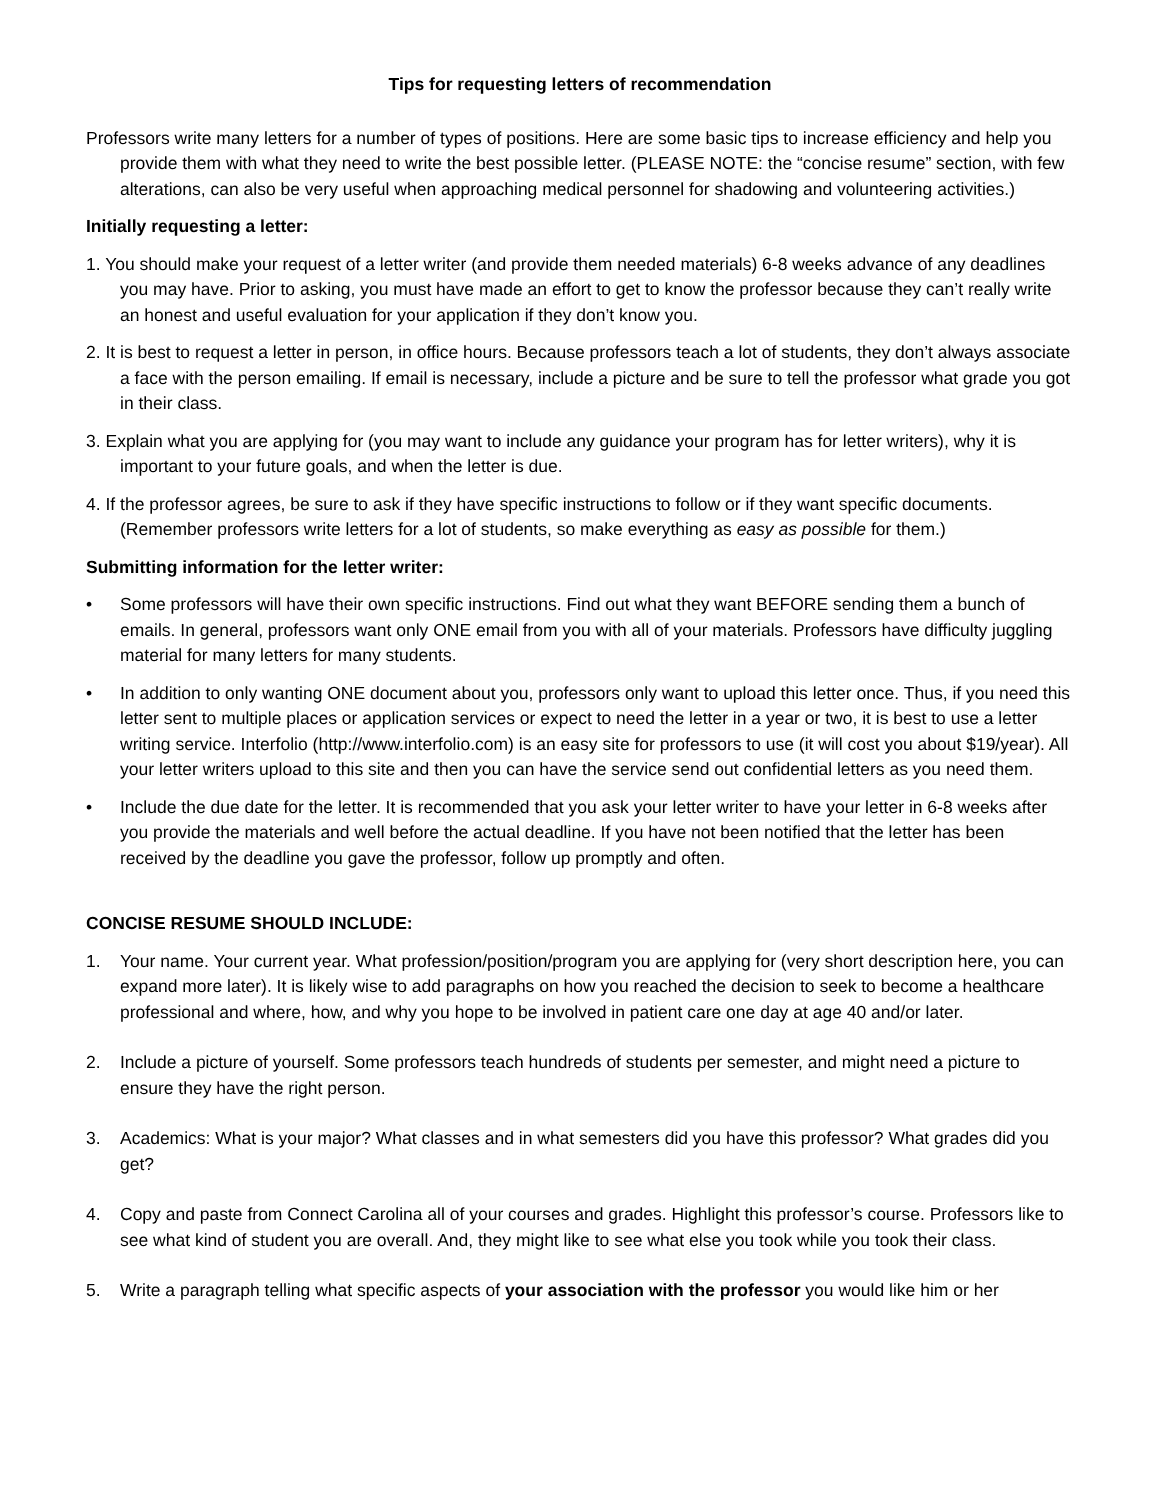Tips for requesting letters of recommendation
Professors write many letters for a number of types of positions. Here are some basic tips to increase efficiency and help you provide them with what they need to write the best possible letter. (PLEASE NOTE: the “concise resume” section, with few alterations, can also be very useful when approaching medical personnel for shadowing and volunteering activities.)
Initially requesting a letter:
1. You should make your request of a letter writer (and provide them needed materials) 6-8 weeks advance of any deadlines you may have. Prior to asking, you must have made an effort to get to know the professor because they can’t really write an honest and useful evaluation for your application if they don’t know you.
2. It is best to request a letter in person, in office hours. Because professors teach a lot of students, they don’t always associate a face with the person emailing. If email is necessary, include a picture and be sure to tell the professor what grade you got in their class.
3. Explain what you are applying for (you may want to include any guidance your program has for letter writers), why it is important to your future goals, and when the letter is due.
4. If the professor agrees, be sure to ask if they have specific instructions to follow or if they want specific documents. (Remember professors write letters for a lot of students, so make everything as easy as possible for them.)
Submitting information for the letter writer:
• Some professors will have their own specific instructions. Find out what they want BEFORE sending them a bunch of emails. In general, professors want only ONE email from you with all of your materials. Professors have difficulty juggling material for many letters for many students.
• In addition to only wanting ONE document about you, professors only want to upload this letter once. Thus, if you need this letter sent to multiple places or application services or expect to need the letter in a year or two, it is best to use a letter writing service. Interfolio (http://www.interfolio.com) is an easy site for professors to use (it will cost you about $19/year). All your letter writers upload to this site and then you can have the service send out confidential letters as you need them.
• Include the due date for the letter. It is recommended that you ask your letter writer to have your letter in 6-8 weeks after you provide the materials and well before the actual deadline. If you have not been notified that the letter has been received by the deadline you gave the professor, follow up promptly and often.
CONCISE RESUME SHOULD INCLUDE:
1. Your name. Your current year. What profession/position/program you are applying for (very short description here, you can expand more later). It is likely wise to add paragraphs on how you reached the decision to seek to become a healthcare professional and where, how, and why you hope to be involved in patient care one day at age 40 and/or later.
2. Include a picture of yourself. Some professors teach hundreds of students per semester, and might need a picture to ensure they have the right person.
3. Academics: What is your major? What classes and in what semesters did you have this professor? What grades did you get?
4. Copy and paste from Connect Carolina all of your courses and grades. Highlight this professor’s course. Professors like to see what kind of student you are overall. And, they might like to see what else you took while you took their class.
5. Write a paragraph telling what specific aspects of your association with the professor you would like him or her